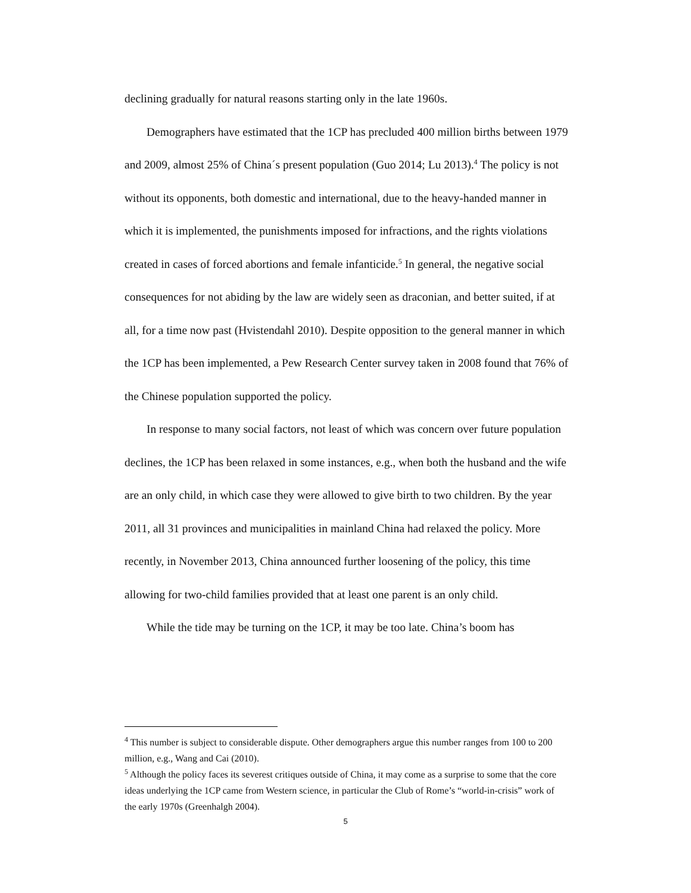declining gradually for natural reasons starting only in the late 1960s.
Demographers have estimated that the 1CP has precluded 400 million births between 1979 and 2009, almost 25% of China´s present population (Guo 2014; Lu 2013).<sup>4</sup> The policy is not without its opponents, both domestic and international, due to the heavy-handed manner in which it is implemented, the punishments imposed for infractions, and the rights violations created in cases of forced abortions and female infanticide.<sup>5</sup> In general, the negative social consequences for not abiding by the law are widely seen as draconian, and better suited, if at all, for a time now past (Hvistendahl 2010). Despite opposition to the general manner in which the 1CP has been implemented, a Pew Research Center survey taken in 2008 found that 76% of the Chinese population supported the policy.
In response to many social factors, not least of which was concern over future population declines, the 1CP has been relaxed in some instances, e.g., when both the husband and the wife are an only child, in which case they were allowed to give birth to two children. By the year 2011, all 31 provinces and municipalities in mainland China had relaxed the policy. More recently, in November 2013, China announced further loosening of the policy, this time allowing for two-child families provided that at least one parent is an only child.
While the tide may be turning on the 1CP, it may be too late. China’s boom has
<sup>4</sup> This number is subject to considerable dispute. Other demographers argue this number ranges from 100 to 200 million, e.g., Wang and Cai (2010).
<sup>5</sup> Although the policy faces its severest critiques outside of China, it may come as a surprise to some that the core ideas underlying the 1CP came from Western science, in particular the Club of Rome’s “world-in-crisis” work of the early 1970s (Greenhalgh 2004).
5